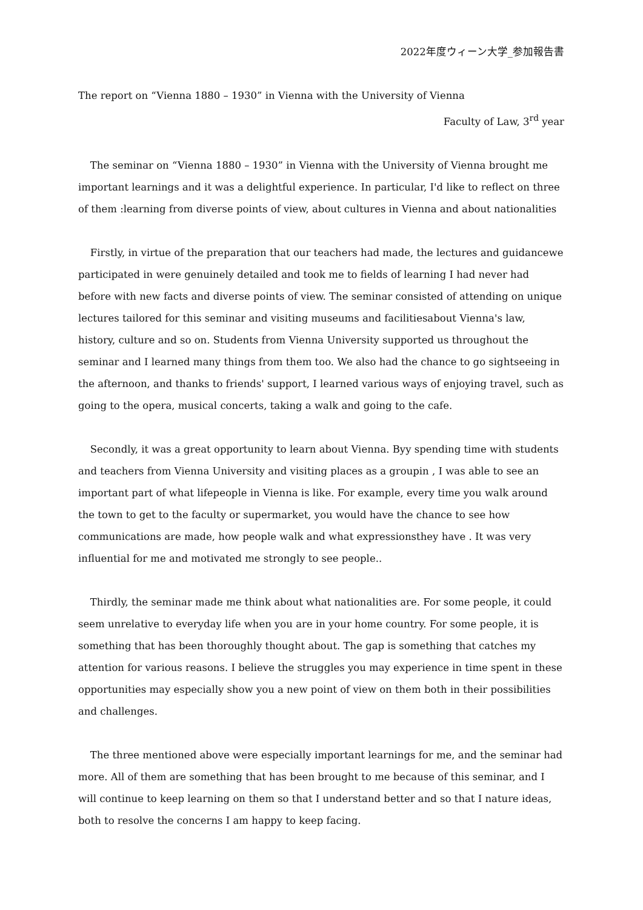2022年度ウィーン大学_参加報告書
The report on “Vienna 1880 – 1930” in Vienna with the University of Vienna
Faculty of Law, 3<sup>rd</sup> year
The seminar on “Vienna 1880 – 1930” in Vienna with the University of Vienna brought me important learnings and it was a delightful experience. In particular, I'd like to reflect on three of them :learning from diverse points of view, about cultures in Vienna and about nationalities
Firstly, in virtue of the preparation that our teachers had made, the lectures and guidancewe participated in were genuinely detailed and took me to fields of learning I had never had before with new facts and diverse points of view. The seminar consisted of attending on unique lectures tailored for this seminar and visiting museums and facilitiesabout Vienna's law, history, culture and so on. Students from Vienna University supported us throughout the seminar and I learned many things from them too. We also had the chance to go sightseeing in the afternoon, and thanks to friends' support, I learned various ways of enjoying travel, such as going to the opera, musical concerts, taking a walk and going to the cafe.
Secondly, it was a great opportunity to learn about Vienna. Byy spending time with students and teachers from Vienna University and visiting places as a groupin , I was able to see an important part of what lifepeople in Vienna is like. For example, every time you walk around the town to get to the faculty or supermarket, you would have the chance to see how communications are made, how people walk and what expressionsthey have . It was very influential for me and motivated me strongly to see people..
Thirdly, the seminar made me think about what nationalities are. For some people, it could seem unrelative to everyday life when you are in your home country. For some people, it is something that has been thoroughly thought about. The gap is something that catches my attention for various reasons. I believe the struggles you may experience in time spent in these opportunities may especially show you a new point of view on them both in their possibilities and challenges.
The three mentioned above were especially important learnings for me, and the seminar had more. All of them are something that has been brought to me because of this seminar, and I will continue to keep learning on them so that I understand better and so that I nature ideas, both to resolve the concerns I am happy to keep facing.